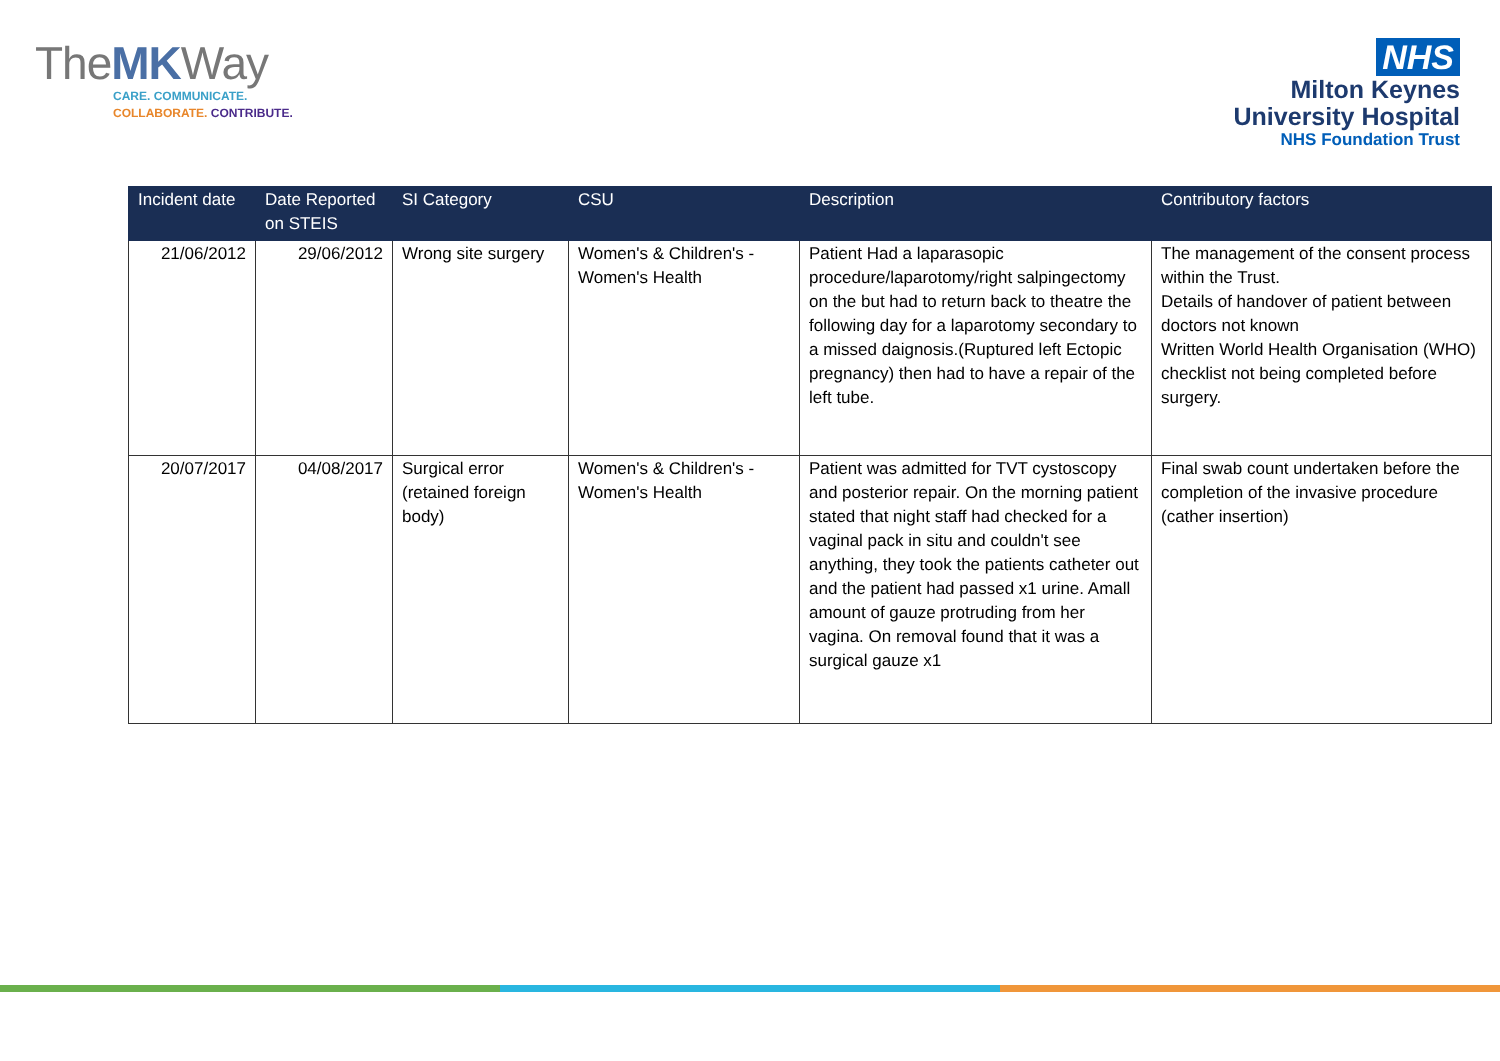TheMKWay
CARE. COMMUNICATE.
COLLABORATE. CONTRIBUTE.
NHS
Milton Keynes
University Hospital
NHS Foundation Trust
| Incident date | Date Reported on STEIS | SI Category | CSU | Description | Contributory factors |
| --- | --- | --- | --- | --- | --- |
| 21/06/2012 | 29/06/2012 | Wrong site surgery | Women's & Children's - Women's Health | Patient Had a laparasopic procedure/laparotomy/right salpingectomy on the but had to return back to theatre the following day for a laparotomy secondary to a missed daignosis.(Ruptured left Ectopic pregnancy) then had to have a repair of the left tube. | The management of the consent process within the Trust. Details of handover of patient between doctors not known Written World Health Organisation (WHO) checklist not being completed before surgery. |
| 20/07/2017 | 04/08/2017 | Surgical error (retained foreign body) | Women's & Children's - Women's Health | Patient was admitted for TVT cystoscopy and posterior repair. On the morning patient stated that night staff had checked for a vaginal pack in situ and couldn't see anything, they took the patients catheter out and the patient had passed x1 urine. Amall amount of gauze protruding from her vagina. On removal found that it was a surgical gauze x1 | Final swab count undertaken before the completion of the invasive procedure (cather insertion) |